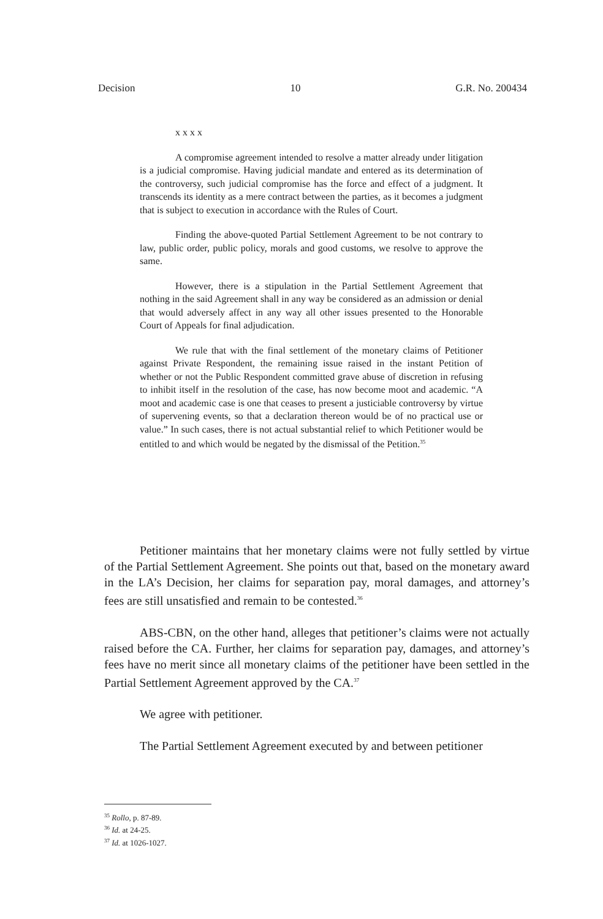Decision 10 G.R. No. 200434
x x x x
A compromise agreement intended to resolve a matter already under litigation is a judicial compromise. Having judicial mandate and entered as its determination of the controversy, such judicial compromise has the force and effect of a judgment. It transcends its identity as a mere contract between the parties, as it becomes a judgment that is subject to execution in accordance with the Rules of Court.
Finding the above-quoted Partial Settlement Agreement to be not contrary to law, public order, public policy, morals and good customs, we resolve to approve the same.
However, there is a stipulation in the Partial Settlement Agreement that nothing in the said Agreement shall in any way be considered as an admission or denial that would adversely affect in any way all other issues presented to the Honorable Court of Appeals for final adjudication.
We rule that with the final settlement of the monetary claims of Petitioner against Private Respondent, the remaining issue raised in the instant Petition of whether or not the Public Respondent committed grave abuse of discretion in refusing to inhibit itself in the resolution of the case, has now become moot and academic. “A moot and academic case is one that ceases to present a justiciable controversy by virtue of supervening events, so that a declaration thereon would be of no practical use or value.” In such cases, there is not actual substantial relief to which Petitioner would be entitled to and which would be negated by the dismissal of the Petition.<sup>35</sup>
Petitioner maintains that her monetary claims were not fully settled by virtue of the Partial Settlement Agreement. She points out that, based on the monetary award in the LA’s Decision, her claims for separation pay, moral damages, and attorney’s fees are still unsatisfied and remain to be contested.<sup>36</sup>
ABS-CBN, on the other hand, alleges that petitioner’s claims were not actually raised before the CA. Further, her claims for separation pay, damages, and attorney’s fees have no merit since all monetary claims of the petitioner have been settled in the Partial Settlement Agreement approved by the CA.<sup>37</sup>
We agree with petitioner.
The Partial Settlement Agreement executed by and between petitioner
<sup>35</sup> Rollo, p. 87-89.
<sup>36</sup> Id. at 24-25.
<sup>37</sup> Id. at 1026-1027.